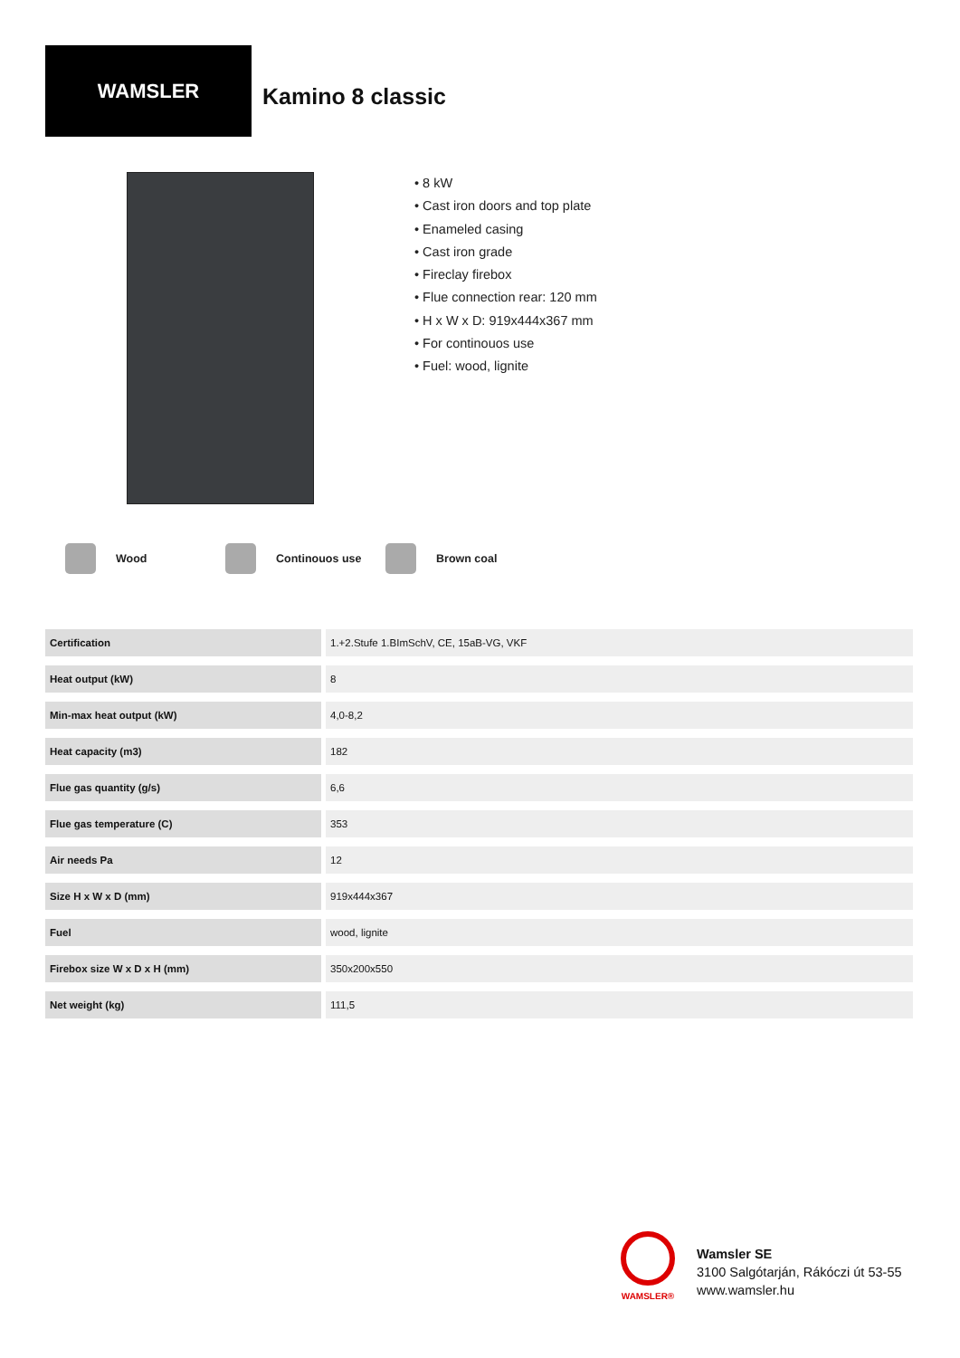WAMSLER
Kamino 8 classic
• 8 kW
• Cast iron doors and top plate
• Enameled casing
• Cast iron grade
• Fireclay firebox
• Flue connection rear: 120 mm
• H x W x D: 919x444x367 mm
• For continouos use
• Fuel: wood, lignite
Wood Continouos use Brown coal
| Certification | 1.+2.Stufe 1.BImSchV, CE, 15aB-VG, VKF |
| Heat output (kW) | 8 |
| Min-max heat output (kW) | 4,0-8,2 |
| Heat capacity (m3) | 182 |
| Flue gas quantity (g/s) | 6,6 |
| Flue gas temperature (C) | 353 |
| Air needs Pa | 12 |
| Size H x W x D (mm) | 919x444x367 |
| Fuel | wood, lignite |
| Firebox size W x D x H (mm) | 350x200x550 |
| Net weight (kg) | 111,5 |
WAMSLER®
Wamsler SE
3100 Salgótarján, Rákóczi út 53-55
www.wamsler.hu